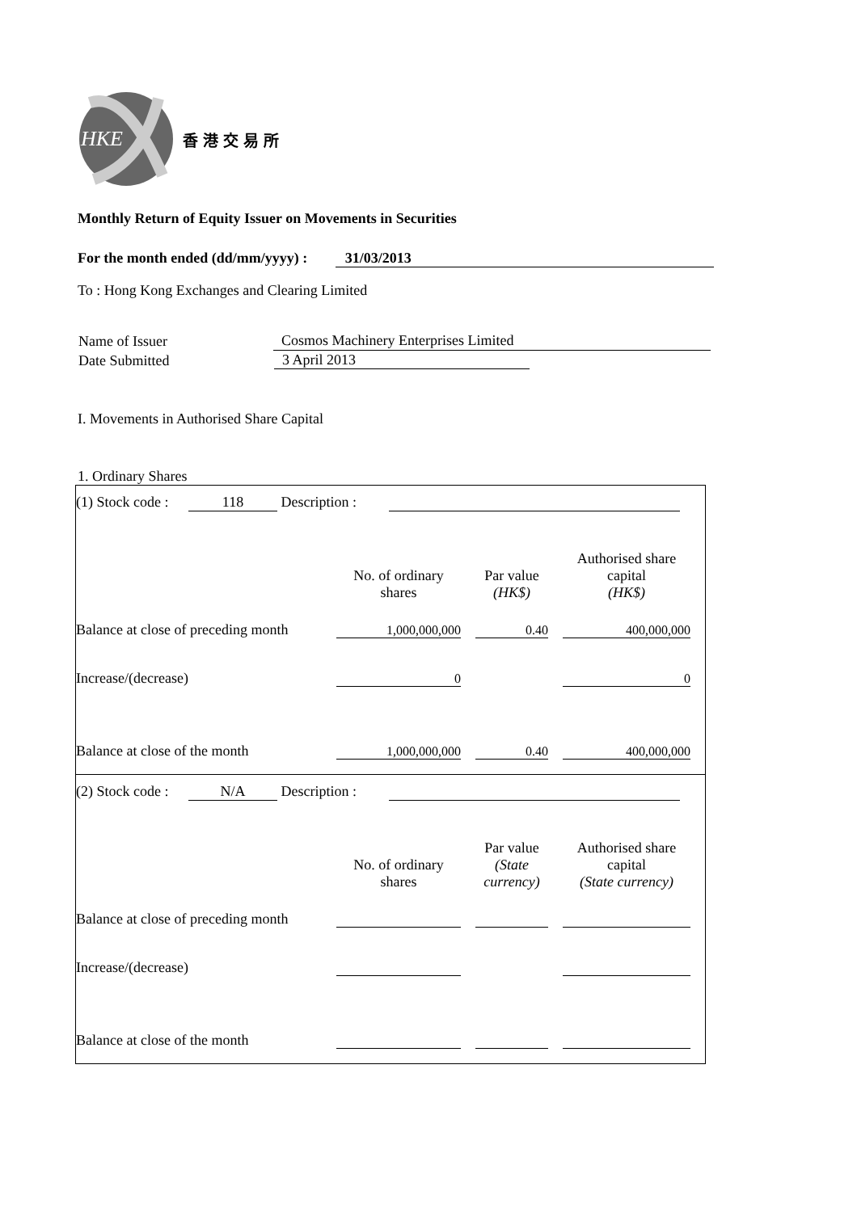HKE
香港交易所
Monthly Return of Equity Issuer on Movements in Securities
For the month ended (dd/mm/yyyy) : 31/03/2013
To : Hong Kong Exchanges and Clearing Limited
| Name of Issuer | Cosmos Machinery Enterprises Limited |
| Date Submitted | 3 April 2013 |
I. Movements in Authorised Share Capital
1. Ordinary Shares
(1) Stock code : 118 Description :
| | No. of ordinary shares | | Par value (HK$) | | Authorised share capital (HK$) |
| Balance at close of preceding month | 1,000,000,000 | | 0.40 | | 400,000,000 |
| Increase/(decrease) | 0 | | | | 0 |
| Balance at close of the month | 1,000,000,000 | | 0.40 | | 400,000,000 |
(2) Stock code : N/A Description :
| | No. of ordinary shares | | Par value (State currency) | | Authorised share capital (State currency) |
| Balance at close of preceding month | | | | | |
| Increase/(decrease) | | | | | |
| Balance at close of the month | | | | | |